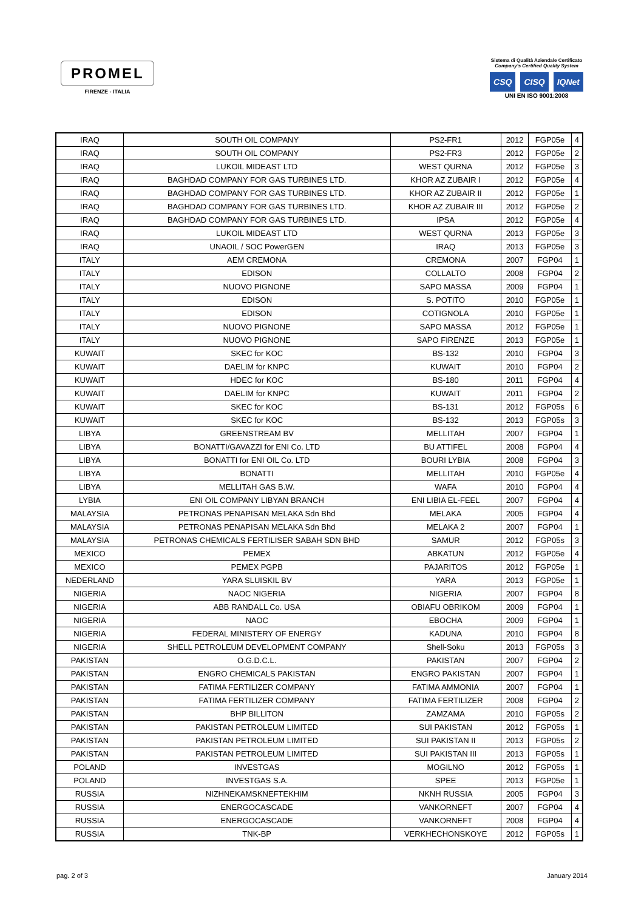PROMEL
FIRENZE - ITALIA
Sistema di Qualità Aziendale Certificato
Company's Certified Quality System
CSQ CISQ IQNet
UNI EN ISO 9001:2008
| IRAQ | SOUTH OIL COMPANY | PS2-FR1 | 2012 | FGP05e | 4 |
| IRAQ | SOUTH OIL COMPANY | PS2-FR3 | 2012 | FGP05e | 2 |
| IRAQ | LUKOIL MIDEAST LTD | WEST QURNA | 2012 | FGP05e | 3 |
| IRAQ | BAGHDAD COMPANY FOR GAS TURBINES LTD. | KHOR AZ ZUBAIR I | 2012 | FGP05e | 4 |
| IRAQ | BAGHDAD COMPANY FOR GAS TURBINES LTD. | KHOR AZ ZUBAIR II | 2012 | FGP05e | 1 |
| IRAQ | BAGHDAD COMPANY FOR GAS TURBINES LTD. | KHOR AZ ZUBAIR III | 2012 | FGP05e | 2 |
| IRAQ | BAGHDAD COMPANY FOR GAS TURBINES LTD. | IPSA | 2012 | FGP05e | 4 |
| IRAQ | LUKOIL MIDEAST LTD | WEST QURNA | 2013 | FGP05e | 3 |
| IRAQ | UNAOIL / SOC PowerGEN | IRAQ | 2013 | FGP05e | 3 |
| ITALY | AEM CREMONA | CREMONA | 2007 | FGP04 | 1 |
| ITALY | EDISON | COLLALTO | 2008 | FGP04 | 2 |
| ITALY | NUOVO PIGNONE | SAPO MASSA | 2009 | FGP04 | 1 |
| ITALY | EDISON | S. POTITO | 2010 | FGP05e | 1 |
| ITALY | EDISON | COTIGNOLA | 2010 | FGP05e | 1 |
| ITALY | NUOVO PIGNONE | SAPO MASSA | 2012 | FGP05e | 1 |
| ITALY | NUOVO PIGNONE | SAPO FIRENZE | 2013 | FGP05e | 1 |
| KUWAIT | SKEC for KOC | BS-132 | 2010 | FGP04 | 3 |
| KUWAIT | DAELIM for KNPC | KUWAIT | 2010 | FGP04 | 2 |
| KUWAIT | HDEC for KOC | BS-180 | 2011 | FGP04 | 4 |
| KUWAIT | DAELIM for KNPC | KUWAIT | 2011 | FGP04 | 2 |
| KUWAIT | SKEC for KOC | BS-131 | 2012 | FGP05s | 6 |
| KUWAIT | SKEC for KOC | BS-132 | 2013 | FGP05s | 3 |
| LIBYA | GREENSTREAM BV | MELLITAH | 2007 | FGP04 | 1 |
| LIBYA | BONATTI/GAVAZZI for ENI Co. LTD | BU ATTIFEL | 2008 | FGP04 | 4 |
| LIBYA | BONATTI for ENI OIL Co. LTD | BOURI LYBIA | 2008 | FGP04 | 3 |
| LIBYA | BONATTI | MELLITAH | 2010 | FGP05e | 4 |
| LIBYA | MELLITAH GAS B.W. | WAFA | 2010 | FGP04 | 4 |
| LYBIA | ENI OIL COMPANY LIBYAN BRANCH | ENI LIBIA EL-FEEL | 2007 | FGP04 | 4 |
| MALAYSIA | PETRONAS PENAPISAN MELAKA Sdn Bhd | MELAKA | 2005 | FGP04 | 4 |
| MALAYSIA | PETRONAS PENAPISAN MELAKA Sdn Bhd | MELAKA 2 | 2007 | FGP04 | 1 |
| MALAYSIA | PETRONAS CHEMICALS FERTILISER SABAH SDN BHD | SAMUR | 2012 | FGP05s | 3 |
| MEXICO | PEMEX | ABKATUN | 2012 | FGP05e | 4 |
| MEXICO | PEMEX PGPB | PAJARITOS | 2012 | FGP05e | 1 |
| NEDERLAND | YARA SLUISKIL BV | YARA | 2013 | FGP05e | 1 |
| NIGERIA | NAOC NIGERIA | NIGERIA | 2007 | FGP04 | 8 |
| NIGERIA | ABB RANDALL Co. USA | OBIAFU OBRIKOM | 2009 | FGP04 | 1 |
| NIGERIA | NAOC | EBOCHA | 2009 | FGP04 | 1 |
| NIGERIA | FEDERAL MINISTERY OF ENERGY | KADUNA | 2010 | FGP04 | 8 |
| NIGERIA | SHELL PETROLEUM DEVELOPMENT COMPANY | Shell-Soku | 2013 | FGP05s | 3 |
| PAKISTAN | O.G.D.C.L. | PAKISTAN | 2007 | FGP04 | 2 |
| PAKISTAN | ENGRO CHEMICALS PAKISTAN | ENGRO PAKISTAN | 2007 | FGP04 | 1 |
| PAKISTAN | FATIMA FERTILIZER COMPANY | FATIMA AMMONIA | 2007 | FGP04 | 1 |
| PAKISTAN | FATIMA FERTILIZER COMPANY | FATIMA FERTILIZER | 2008 | FGP04 | 2 |
| PAKISTAN | BHP BILLITON | ZAMZAMA | 2010 | FGP05s | 2 |
| PAKISTAN | PAKISTAN PETROLEUM LIMITED | SUI PAKISTAN | 2012 | FGP05s | 1 |
| PAKISTAN | PAKISTAN PETROLEUM LIMITED | SUI PAKISTAN II | 2013 | FGP05s | 2 |
| PAKISTAN | PAKISTAN PETROLEUM LIMITED | SUI PAKISTAN III | 2013 | FGP05s | 1 |
| POLAND | INVESTGAS | MOGILNO | 2012 | FGP05s | 1 |
| POLAND | INVESTGAS S.A. | SPEE | 2013 | FGP05e | 1 |
| RUSSIA | NIZHNEKAMSKNEFTEKHIM | NKNH RUSSIA | 2005 | FGP04 | 3 |
| RUSSIA | ENERGOCASCADE | VANKORNEFT | 2007 | FGP04 | 4 |
| RUSSIA | ENERGOCASCADE | VANKORNEFT | 2008 | FGP04 | 4 |
| RUSSIA | TNK-BP | VERKHECHONSKOYE | 2012 | FGP05s | 1 |
pag. 2 of 3 January 2014